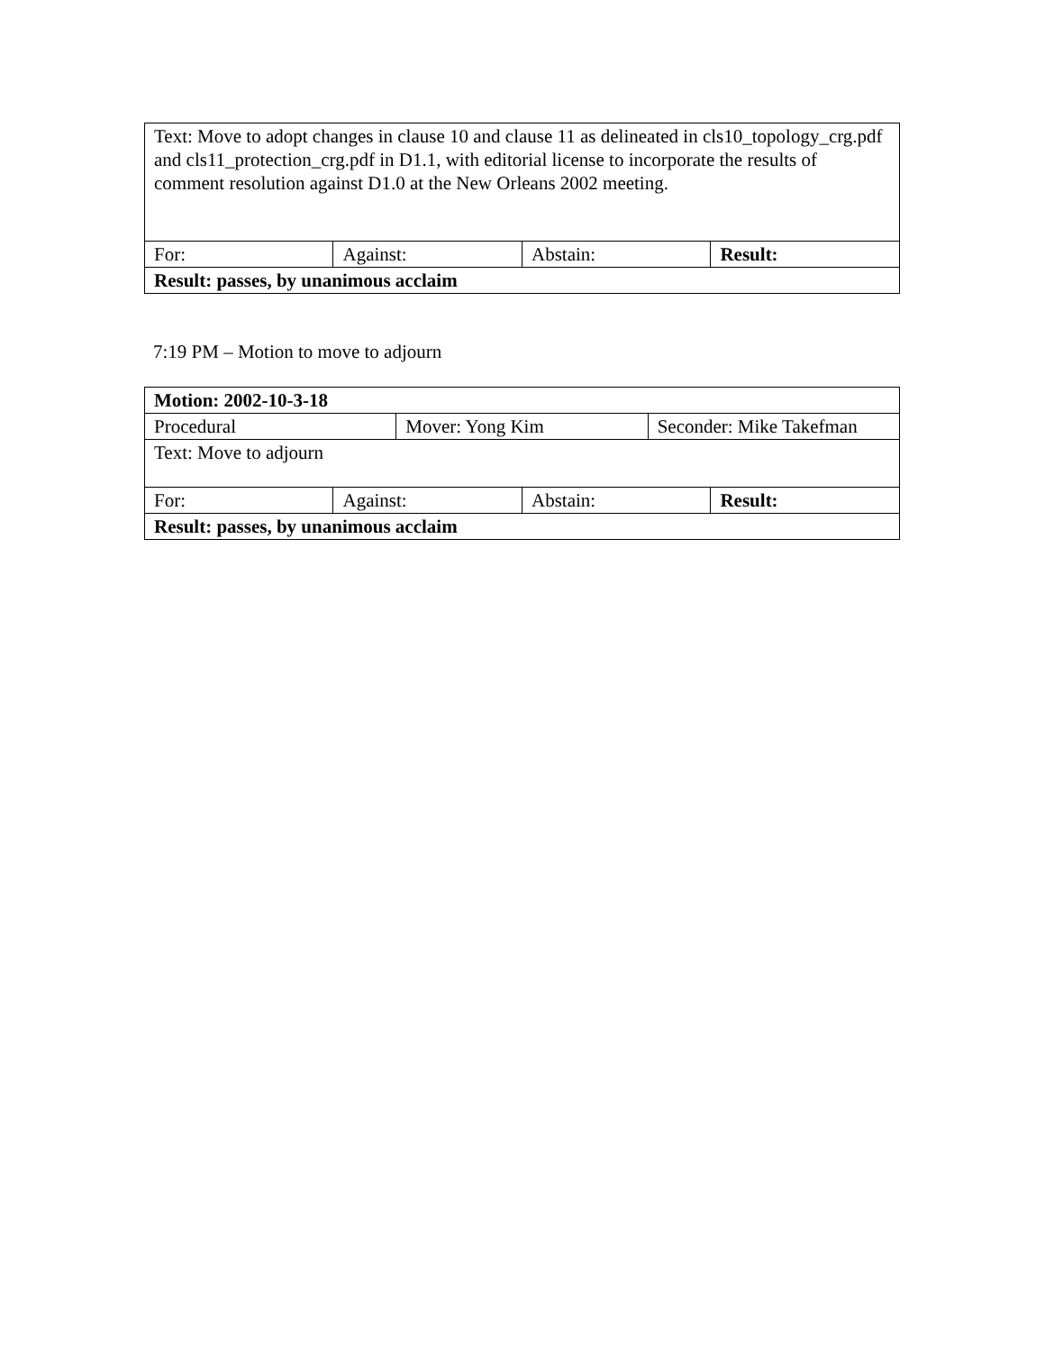| Text: Move to adopt changes in clause 10 and clause 11 as delineated in cls10_topology_crg.pdf and cls11_protection_crg.pdf in D1.1, with editorial license to incorporate the results of comment resolution against D1.0 at the New Orleans 2002 meeting. | | | |
| For: | Against: | Abstain: | Result: |
| Result: passes, by unanimous acclaim | | | |
7:19 PM – Motion to move to adjourn
| Motion: 2002-10-3-18 | | | | | |
| Procedural | | Mover: Yong Kim | | Seconder: Mike Takefman | |
| Text: Move to adjourn | | | | | |
| For: | Against: | | Abstain: | | Result: |
| Result: passes, by unanimous acclaim | | | | | |